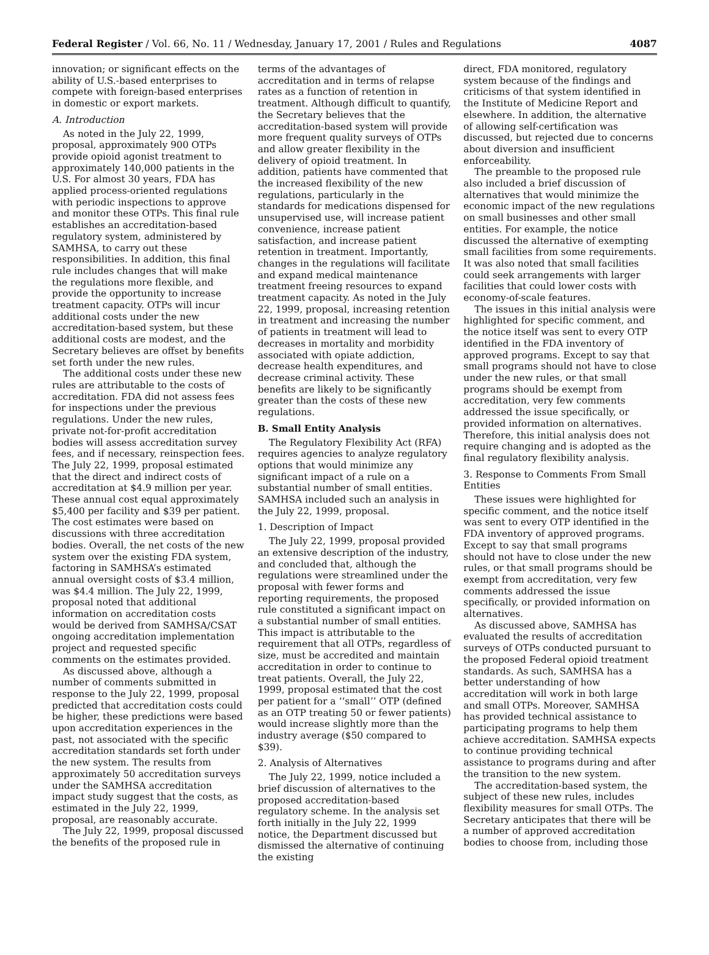Federal Register / Vol. 66, No. 11 / Wednesday, January 17, 2001 / Rules and Regulations 4087
innovation; or significant effects on the ability of U.S.-based enterprises to compete with foreign-based enterprises in domestic or export markets.
A. Introduction
As noted in the July 22, 1999, proposal, approximately 900 OTPs provide opioid agonist treatment to approximately 140,000 patients in the U.S. For almost 30 years, FDA has applied process-oriented regulations with periodic inspections to approve and monitor these OTPs. This final rule establishes an accreditation-based regulatory system, administered by SAMHSA, to carry out these responsibilities. In addition, this final rule includes changes that will make the regulations more flexible, and provide the opportunity to increase treatment capacity. OTPs will incur additional costs under the new accreditation-based system, but these additional costs are modest, and the Secretary believes are offset by benefits set forth under the new rules.
The additional costs under these new rules are attributable to the costs of accreditation. FDA did not assess fees for inspections under the previous regulations. Under the new rules, private not-for-profit accreditation bodies will assess accreditation survey fees, and if necessary, reinspection fees. The July 22, 1999, proposal estimated that the direct and indirect costs of accreditation at $4.9 million per year. These annual cost equal approximately $5,400 per facility and $39 per patient. The cost estimates were based on discussions with three accreditation bodies. Overall, the net costs of the new system over the existing FDA system, factoring in SAMHSA’s estimated annual oversight costs of $3.4 million, was $4.4 million. The July 22, 1999, proposal noted that additional information on accreditation costs would be derived from SAMHSA/CSAT ongoing accreditation implementation project and requested specific comments on the estimates provided.
As discussed above, although a number of comments submitted in response to the July 22, 1999, proposal predicted that accreditation costs could be higher, these predictions were based upon accreditation experiences in the past, not associated with the specific accreditation standards set forth under the new system. The results from approximately 50 accreditation surveys under the SAMHSA accreditation impact study suggest that the costs, as estimated in the July 22, 1999, proposal, are reasonably accurate.
The July 22, 1999, proposal discussed the benefits of the proposed rule in
terms of the advantages of accreditation and in terms of relapse rates as a function of retention in treatment. Although difficult to quantify, the Secretary believes that the accreditation-based system will provide more frequent quality surveys of OTPs and allow greater flexibility in the delivery of opioid treatment. In addition, patients have commented that the increased flexibility of the new regulations, particularly in the standards for medications dispensed for unsupervised use, will increase patient convenience, increase patient satisfaction, and increase patient retention in treatment. Importantly, changes in the regulations will facilitate and expand medical maintenance treatment freeing resources to expand treatment capacity. As noted in the July 22, 1999, proposal, increasing retention in treatment and increasing the number of patients in treatment will lead to decreases in mortality and morbidity associated with opiate addiction, decrease health expenditures, and decrease criminal activity. These benefits are likely to be significantly greater than the costs of these new regulations.
B. Small Entity Analysis
The Regulatory Flexibility Act (RFA) requires agencies to analyze regulatory options that would minimize any significant impact of a rule on a substantial number of small entities. SAMHSA included such an analysis in the July 22, 1999, proposal.
1. Description of Impact
The July 22, 1999, proposal provided an extensive description of the industry, and concluded that, although the regulations were streamlined under the proposal with fewer forms and reporting requirements, the proposed rule constituted a significant impact on a substantial number of small entities. This impact is attributable to the requirement that all OTPs, regardless of size, must be accredited and maintain accreditation in order to continue to treat patients. Overall, the July 22, 1999, proposal estimated that the cost per patient for a ‘‘small’’ OTP (defined as an OTP treating 50 or fewer patients) would increase slightly more than the industry average ($50 compared to $39).
2. Analysis of Alternatives
The July 22, 1999, notice included a brief discussion of alternatives to the proposed accreditation-based regulatory scheme. In the analysis set forth initially in the July 22, 1999 notice, the Department discussed but dismissed the alternative of continuing the existing
direct, FDA monitored, regulatory system because of the findings and criticisms of that system identified in the Institute of Medicine Report and elsewhere. In addition, the alternative of allowing self-certification was discussed, but rejected due to concerns about diversion and insufficient enforceability.
The preamble to the proposed rule also included a brief discussion of alternatives that would minimize the economic impact of the new regulations on small businesses and other small entities. For example, the notice discussed the alternative of exempting small facilities from some requirements. It was also noted that small facilities could seek arrangements with larger facilities that could lower costs with economy-of-scale features.
The issues in this initial analysis were highlighted for specific comment, and the notice itself was sent to every OTP identified in the FDA inventory of approved programs. Except to say that small programs should not have to close under the new rules, or that small programs should be exempt from accreditation, very few comments addressed the issue specifically, or provided information on alternatives. Therefore, this initial analysis does not require changing and is adopted as the final regulatory flexibility analysis.
3. Response to Comments From Small Entities
These issues were highlighted for specific comment, and the notice itself was sent to every OTP identified in the FDA inventory of approved programs. Except to say that small programs should not have to close under the new rules, or that small programs should be exempt from accreditation, very few comments addressed the issue specifically, or provided information on alternatives.
As discussed above, SAMHSA has evaluated the results of accreditation surveys of OTPs conducted pursuant to the proposed Federal opioid treatment standards. As such, SAMHSA has a better understanding of how accreditation will work in both large and small OTPs. Moreover, SAMHSA has provided technical assistance to participating programs to help them achieve accreditation. SAMHSA expects to continue providing technical assistance to programs during and after the transition to the new system.
The accreditation-based system, the subject of these new rules, includes flexibility measures for small OTPs. The Secretary anticipates that there will be a number of approved accreditation bodies to choose from, including those